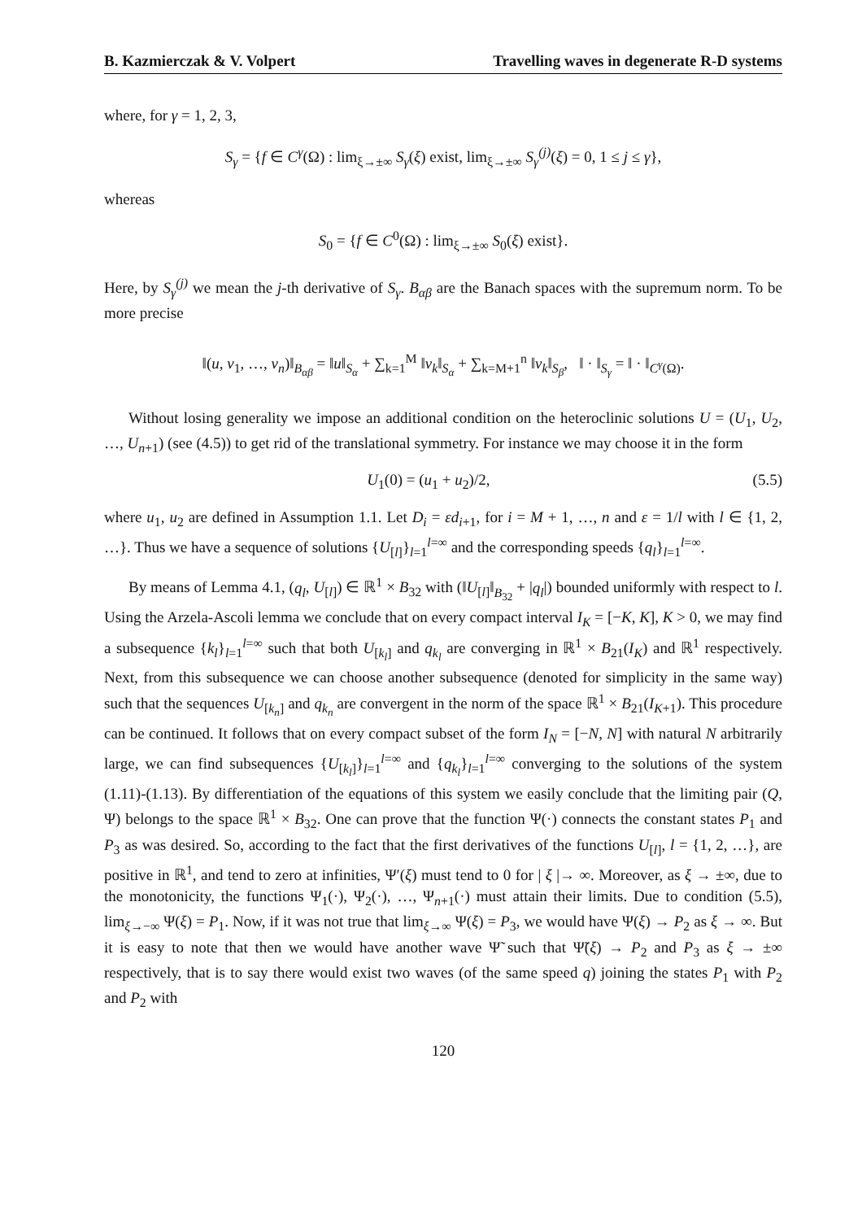B. Kazmierczak & V. Volpert Travelling waves in degenerate R-D systems
where, for γ = 1, 2, 3,
S<sub>γ</sub> = {f ∈ C<sup>γ</sup>(Ω) : lim<sub>ξ→±∞</sub> S<sub>γ</sub>(ξ) exist, lim<sub>ξ→±∞</sub> S<sub>γ</sub><sup>(j)</sup>(ξ) = 0, 1 ≤ j ≤ γ},
whereas
S<sub>0</sub> = {f ∈ C<sup>0</sup>(Ω) : lim<sub>ξ→±∞</sub> S<sub>0</sub>(ξ) exist}.
Here, by S<sub>γ</sub><sup>(j)</sup> we mean the j-th derivative of S<sub>γ</sub>. B<sub>αβ</sub> are the Banach spaces with the supremum norm. To be more precise
‖(u, v<sub>1</sub>, …, v<sub>n</sub>)‖<sub>B<sub>αβ</sub></sub> = ‖u‖<sub>S<sub>α</sub></sub> + ∑<sub>k=1</sub><sup>M</sup> ‖v<sub>k</sub>‖<sub>S<sub>α</sub></sub> + ∑<sub>k=M+1</sub><sup>n</sup> ‖v<sub>k</sub>‖<sub>S<sub>β</sub></sub>, ‖ · ‖<sub>S<sub>γ</sub></sub> = ‖ · ‖<sub>C<sup>γ</sup>(Ω)</sub>.
Without losing generality we impose an additional condition on the heteroclinic solutions U = (U<sub>1</sub>, U<sub>2</sub>, …, U<sub>n+1</sub>) (see (4.5)) to get rid of the translational symmetry. For instance we may choose it in the form
U<sub>1</sub>(0) = (u<sub>1</sub> + u<sub>2</sub>)/2, (5.5)
where u<sub>1</sub>, u<sub>2</sub> are defined in Assumption 1.1. Let D<sub>i</sub> = εd<sub>i+1</sub>, for i = M + 1, …, n and ε = 1/l with l ∈ {1, 2, …}. Thus we have a sequence of solutions {U<sub>[l]</sub>}<sub>l=1</sub><sup>l=∞</sup> and the corresponding speeds {q<sub>l</sub>}<sub>l=1</sub><sup>l=∞</sup>.
By means of Lemma 4.1, (q<sub>l</sub>, U<sub>[l]</sub>) ∈ ℝ<sup>1</sup> × B<sub>32</sub> with (‖U<sub>[l]</sub>‖<sub>B<sub>32</sub></sub> + |q<sub>l</sub>|) bounded uniformly with respect to l. Using the Arzela-Ascoli lemma we conclude that on every compact interval I<sub>K</sub> = [−K, K], K > 0, we may find a subsequence {k<sub>l</sub>}<sub>l=1</sub><sup>l=∞</sup> such that both U<sub>[k<sub>l</sub>]</sub> and q<sub>k<sub>l</sub></sub> are converging in ℝ<sup>1</sup> × B<sub>21</sub>(I<sub>K</sub>) and ℝ<sup>1</sup> respectively. Next, from this subsequence we can choose another subsequence (denoted for simplicity in the same way) such that the sequences U<sub>[k<sub>n</sub>]</sub> and q<sub>k<sub>n</sub></sub> are convergent in the norm of the space ℝ<sup>1</sup> × B<sub>21</sub>(I<sub>K+1</sub>). This procedure can be continued. It follows that on every compact subset of the form I<sub>N</sub> = [−N, N] with natural N arbitrarily large, we can find subsequences {U<sub>[k<sub>l</sub>]</sub>}<sub>l=1</sub><sup>l=∞</sup> and {q<sub>k<sub>l</sub></sub>}<sub>l=1</sub><sup>l=∞</sup> converging to the solutions of the system (1.11)-(1.13). By differentiation of the equations of this system we easily conclude that the limiting pair (Q, Ψ) belongs to the space ℝ<sup>1</sup> × B<sub>32</sub>. One can prove that the function Ψ(·) connects the constant states P<sub>1</sub> and P<sub>3</sub> as was desired. So, according to the fact that the first derivatives of the functions U<sub>[l]</sub>, l = {1, 2, …}, are positive in ℝ<sup>1</sup>, and tend to zero at infinities, Ψ′(ξ) must tend to 0 for | ξ |→ ∞. Moreover, as ξ → ±∞, due to the monotonicity, the functions Ψ<sub>1</sub>(·), Ψ<sub>2</sub>(·), …, Ψ<sub>n+1</sub>(·) must attain their limits. Due to condition (5.5), lim<sub>ξ→−∞</sub> Ψ(ξ) = P<sub>1</sub>. Now, if it was not true that lim<sub>ξ→∞</sub> Ψ(ξ) = P<sub>3</sub>, we would have Ψ(ξ) → P<sub>2</sub> as ξ → ∞. But it is easy to note that then we would have another wave Ψ̃ such that Ψ̃(ξ) → P<sub>2</sub> and P<sub>3</sub> as ξ → ±∞ respectively, that is to say there would exist two waves (of the same speed q) joining the states P<sub>1</sub> with P<sub>2</sub> and P<sub>2</sub> with
120